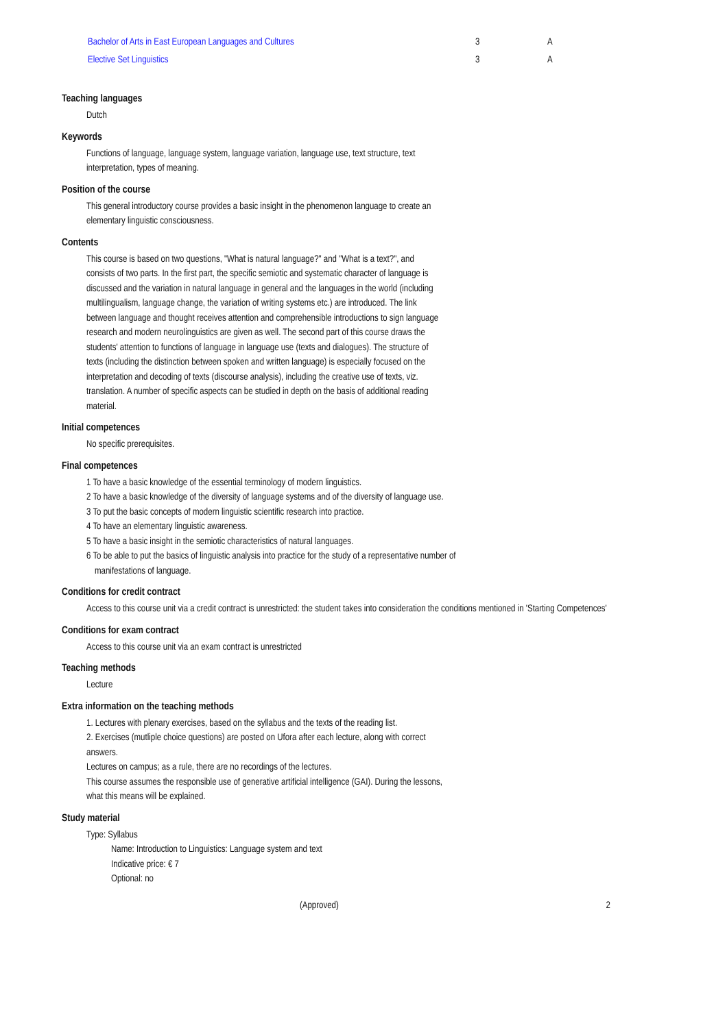| Bachelor of Arts in East European Languages and Cultures | 3 | A |
| Elective Set Linguistics | 3 | A |
Teaching languages
Dutch
Keywords
Functions of language, language system, language variation, language use, text structure, text interpretation, types of meaning.
Position of the course
This general introductory course provides a basic insight in the phenomenon language to create an elementary linguistic consciousness.
Contents
This course is based on two questions, "What is natural language?" and "What is a text?", and consists of two parts. In the first part, the specific semiotic and systematic character of language is discussed and the variation in natural language in general and the languages in the world (including multilingualism, language change, the variation of writing systems etc.) are introduced. The link between language and thought receives attention and comprehensible introductions to sign language research and modern neurolinguistics are given as well. The second part of this course draws the students' attention to functions of language in language use (texts and dialogues). The structure of texts (including the distinction between spoken and written language) is especially focused on the interpretation and decoding of texts (discourse analysis), including the creative use of texts, viz. translation. A number of specific aspects can be studied in depth on the basis of additional reading material.
Initial competences
No specific prerequisites.
Final competences
1 To have a basic knowledge of the essential terminology of modern linguistics.
2 To have a basic knowledge of the diversity of language systems and of the diversity of language use.
3 To put the basic concepts of modern linguistic scientific research into practice.
4 To have an elementary linguistic awareness.
5 To have a basic insight in the semiotic characteristics of natural languages.
6 To be able to put the basics of linguistic analysis into practice for the study of a representative number of manifestations of language.
Conditions for credit contract
Access to this course unit via a credit contract is unrestricted: the student takes into consideration the conditions mentioned in 'Starting Competences'
Conditions for exam contract
Access to this course unit via an exam contract is unrestricted
Teaching methods
Lecture
Extra information on the teaching methods
1. Lectures with plenary exercises, based on the syllabus and the texts of the reading list.
2. Exercises (mutliple choice questions) are posted on Ufora after each lecture, along with correct answers.
Lectures on campus; as a rule, there are no recordings of the lectures.
This course assumes the responsible use of generative artificial intelligence (GAI). During the lessons, what this means will be explained.
Study material
Type: Syllabus
Name: Introduction to Linguistics: Language system and text
Indicative price: € 7
Optional: no
(Approved) 2